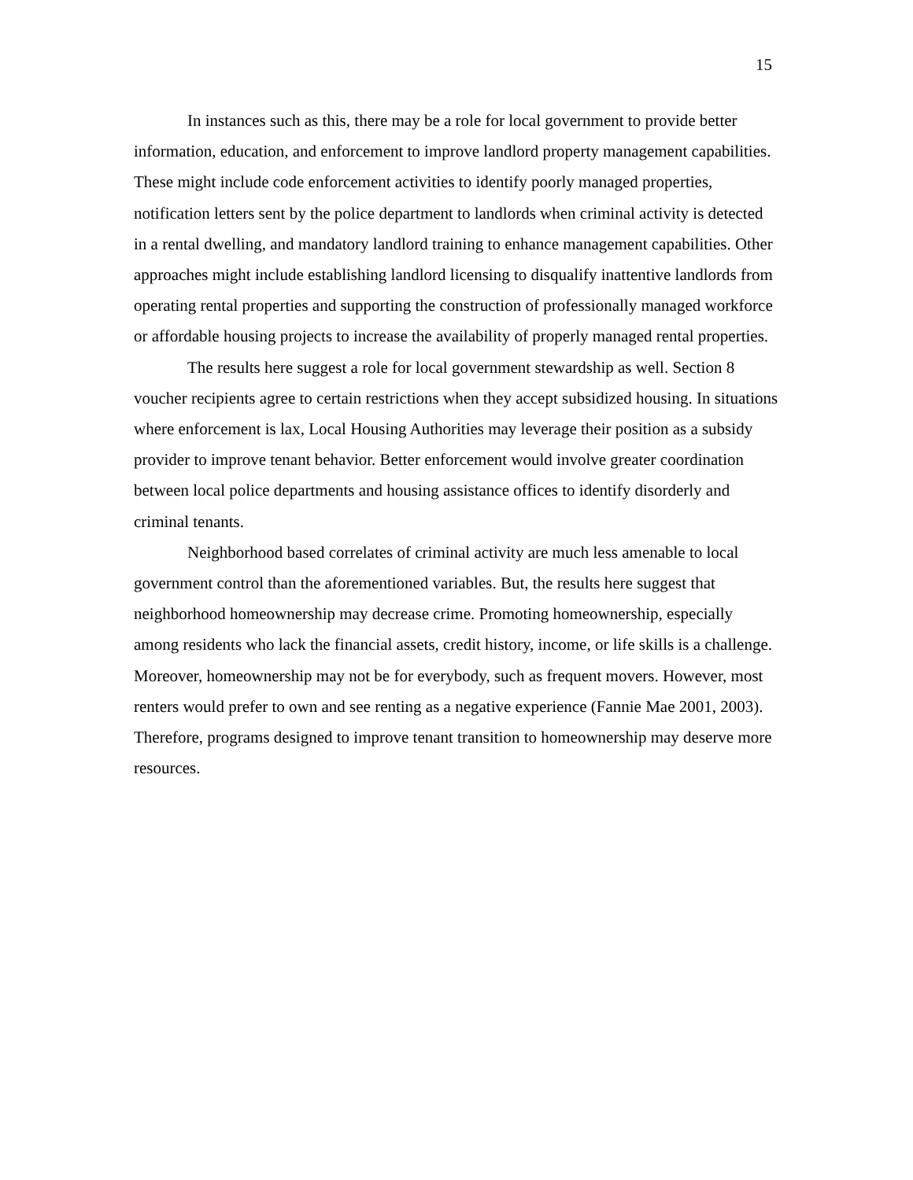15
In instances such as this, there may be a role for local government to provide better information, education, and enforcement to improve landlord property management capabilities. These might include code enforcement activities to identify poorly managed properties, notification letters sent by the police department to landlords when criminal activity is detected in a rental dwelling, and mandatory landlord training to enhance management capabilities. Other approaches might include establishing landlord licensing to disqualify inattentive landlords from operating rental properties and supporting the construction of professionally managed workforce or affordable housing projects to increase the availability of properly managed rental properties.
The results here suggest a role for local government stewardship as well. Section 8 voucher recipients agree to certain restrictions when they accept subsidized housing. In situations where enforcement is lax, Local Housing Authorities may leverage their position as a subsidy provider to improve tenant behavior. Better enforcement would involve greater coordination between local police departments and housing assistance offices to identify disorderly and criminal tenants.
Neighborhood based correlates of criminal activity are much less amenable to local government control than the aforementioned variables. But, the results here suggest that neighborhood homeownership may decrease crime. Promoting homeownership, especially among residents who lack the financial assets, credit history, income, or life skills is a challenge. Moreover, homeownership may not be for everybody, such as frequent movers. However, most renters would prefer to own and see renting as a negative experience (Fannie Mae 2001, 2003). Therefore, programs designed to improve tenant transition to homeownership may deserve more resources.